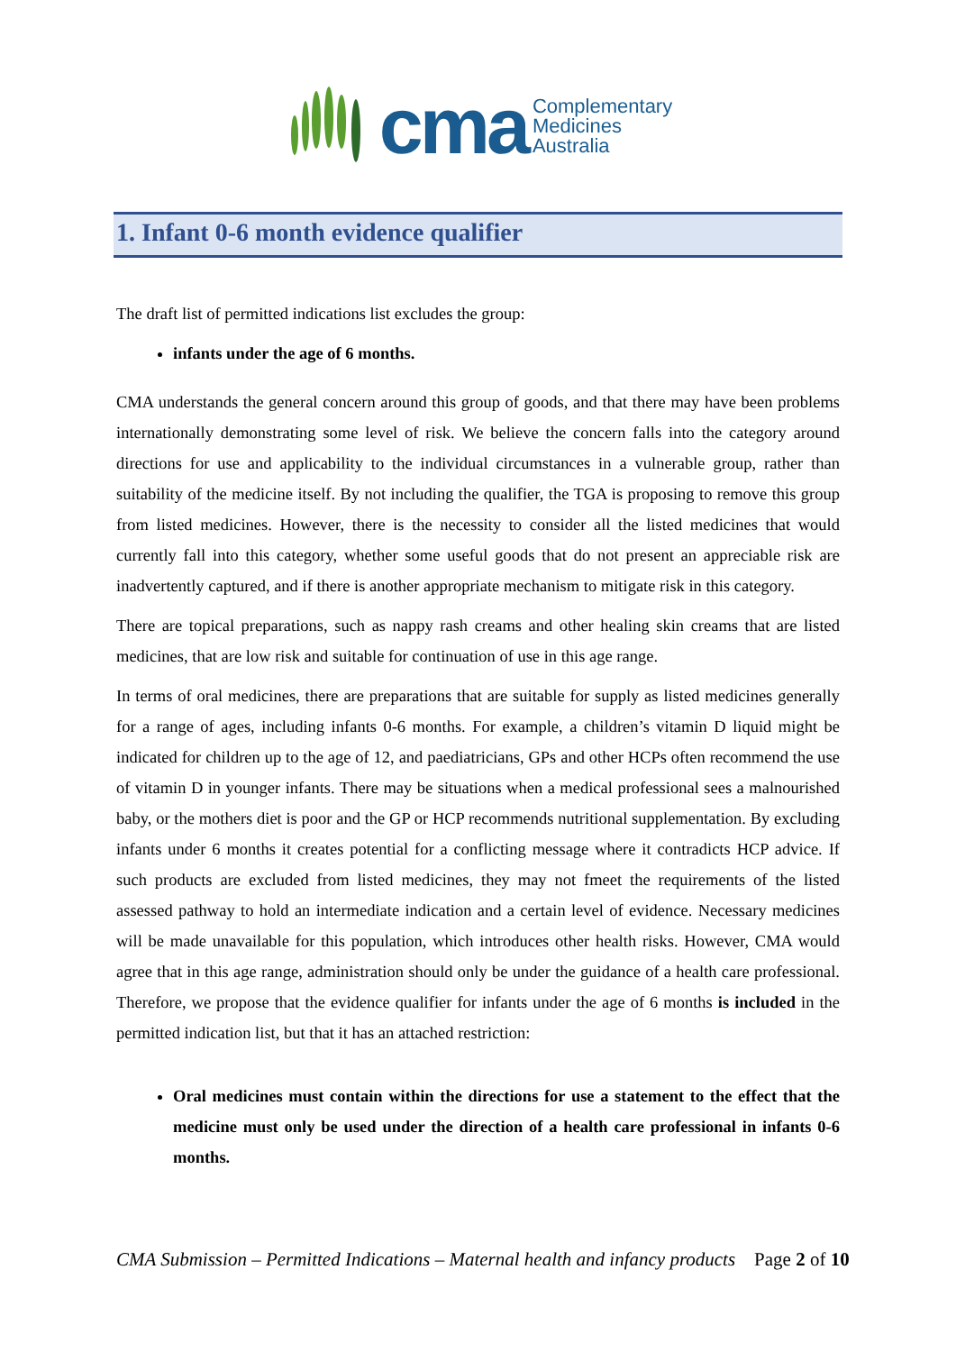cma
Complementary
Medicines
Australia
1. Infant 0-6 month evidence qualifier
The draft list of permitted indications list excludes the group:
infants under the age of 6 months.
CMA understands the general concern around this group of goods, and that there may have been problems internationally demonstrating some level of risk. We believe the concern falls into the category around directions for use and applicability to the individual circumstances in a vulnerable group, rather than suitability of the medicine itself. By not including the qualifier, the TGA is proposing to remove this group from listed medicines. However, there is the necessity to consider all the listed medicines that would currently fall into this category, whether some useful goods that do not present an appreciable risk are inadvertently captured, and if there is another appropriate mechanism to mitigate risk in this category.
There are topical preparations, such as nappy rash creams and other healing skin creams that are listed medicines, that are low risk and suitable for continuation of use in this age range.
In terms of oral medicines, there are preparations that are suitable for supply as listed medicines generally for a range of ages, including infants 0-6 months. For example, a children’s vitamin D liquid might be indicated for children up to the age of 12, and paediatricians, GPs and other HCPs often recommend the use of vitamin D in younger infants. There may be situations when a medical professional sees a malnourished baby, or the mothers diet is poor and the GP or HCP recommends nutritional supplementation. By excluding infants under 6 months it creates potential for a conflicting message where it contradicts HCP advice. If such products are excluded from listed medicines, they may not fmeet the requirements of the listed assessed pathway to hold an intermediate indication and a certain level of evidence. Necessary medicines will be made unavailable for this population, which introduces other health risks. However, CMA would agree that in this age range, administration should only be under the guidance of a health care professional. Therefore, we propose that the evidence qualifier for infants under the age of 6 months is included in the permitted indication list, but that it has an attached restriction:
Oral medicines must contain within the directions for use a statement to the effect that the medicine must only be used under the direction of a health care professional in infants 0-6 months.
CMA Submission – Permitted Indications – Maternal health and infancy products Page 2 of 10